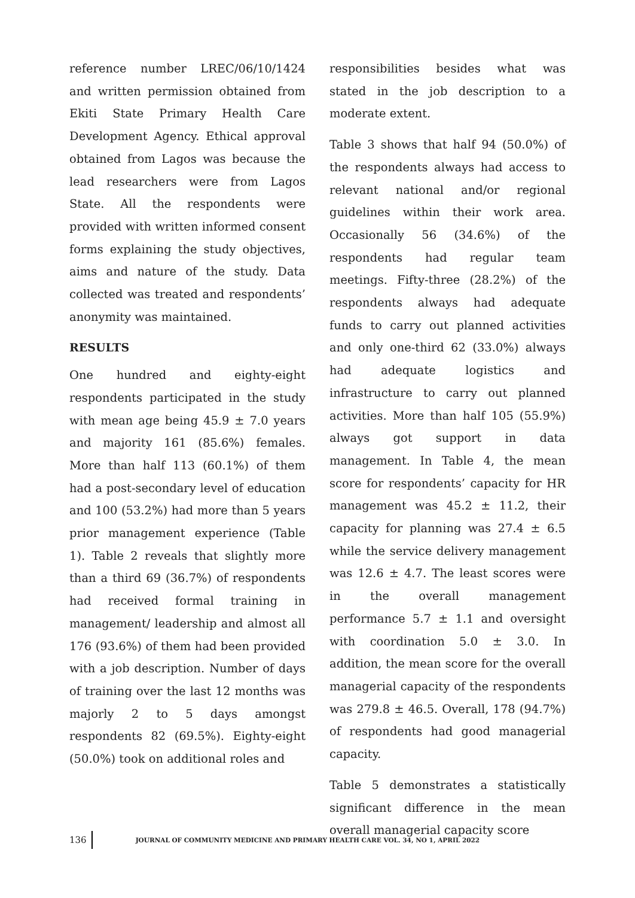reference number LREC/06/10/1424 and written permission obtained from Ekiti State Primary Health Care Development Agency. Ethical approval obtained from Lagos was because the lead researchers were from Lagos State. All the respondents were provided with written informed consent forms explaining the study objectives, aims and nature of the study. Data collected was treated and respondents’ anonymity was maintained.
RESULTS
One hundred and eighty-eight respondents participated in the study with mean age being 45.9 ± 7.0 years and majority 161 (85.6%) females. More than half 113 (60.1%) of them had a post-secondary level of education and 100 (53.2%) had more than 5 years prior management experience (Table 1). Table 2 reveals that slightly more than a third 69 (36.7%) of respondents had received formal training in management/ leadership and almost all 176 (93.6%) of them had been provided with a job description. Number of days of training over the last 12 months was majorly 2 to 5 days amongst respondents 82 (69.5%). Eighty-eight (50.0%) took on additional roles and
responsibilities besides what was stated in the job description to a moderate extent.
Table 3 shows that half 94 (50.0%) of the respondents always had access to relevant national and/or regional guidelines within their work area. Occasionally 56 (34.6%) of the respondents had regular team meetings. Fifty-three (28.2%) of the respondents always had adequate funds to carry out planned activities and only one-third 62 (33.0%) always had adequate logistics and infrastructure to carry out planned activities. More than half 105 (55.9%) always got support in data management. In Table 4, the mean score for respondents’ capacity for HR management was 45.2 ± 11.2, their capacity for planning was 27.4 ± 6.5 while the service delivery management was 12.6 ± 4.7. The least scores were in the overall management performance 5.7 ± 1.1 and oversight with coordination 5.0 ± 3.0. In addition, the mean score for the overall managerial capacity of the respondents was 279.8 ± 46.5. Overall, 178 (94.7%) of respondents had good managerial capacity.
Table 5 demonstrates a statistically significant difference in the mean overall managerial capacity score
136 JOURNAL OF COMMUNITY MEDICINE AND PRIMARY HEALTH CARE VOL. 34, NO 1, APRIL 2022